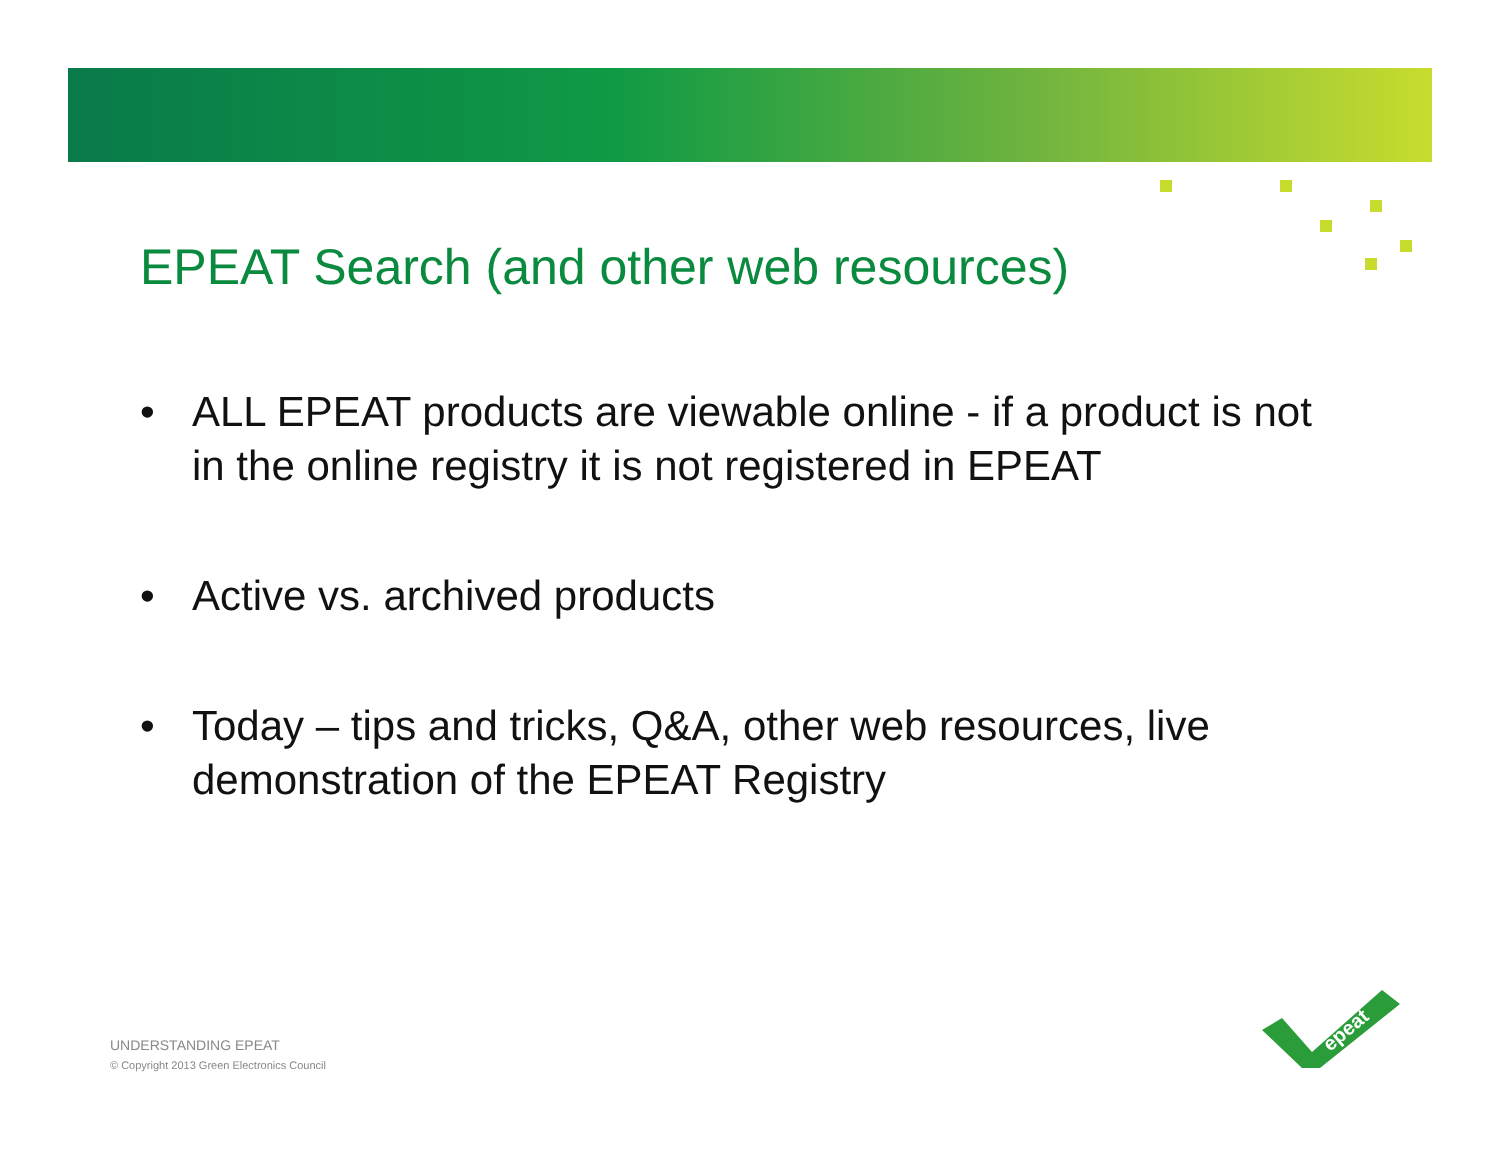EPEAT Search (and other web resources)
• ALL EPEAT products are viewable online - if a product is not in the online registry it is not registered in EPEAT
• Active vs. archived products
• Today – tips and tricks, Q&A, other web resources, live demonstration of the EPEAT Registry
UNDERSTANDING EPEAT
© Copyright 2013 Green Electronics Council
epeat